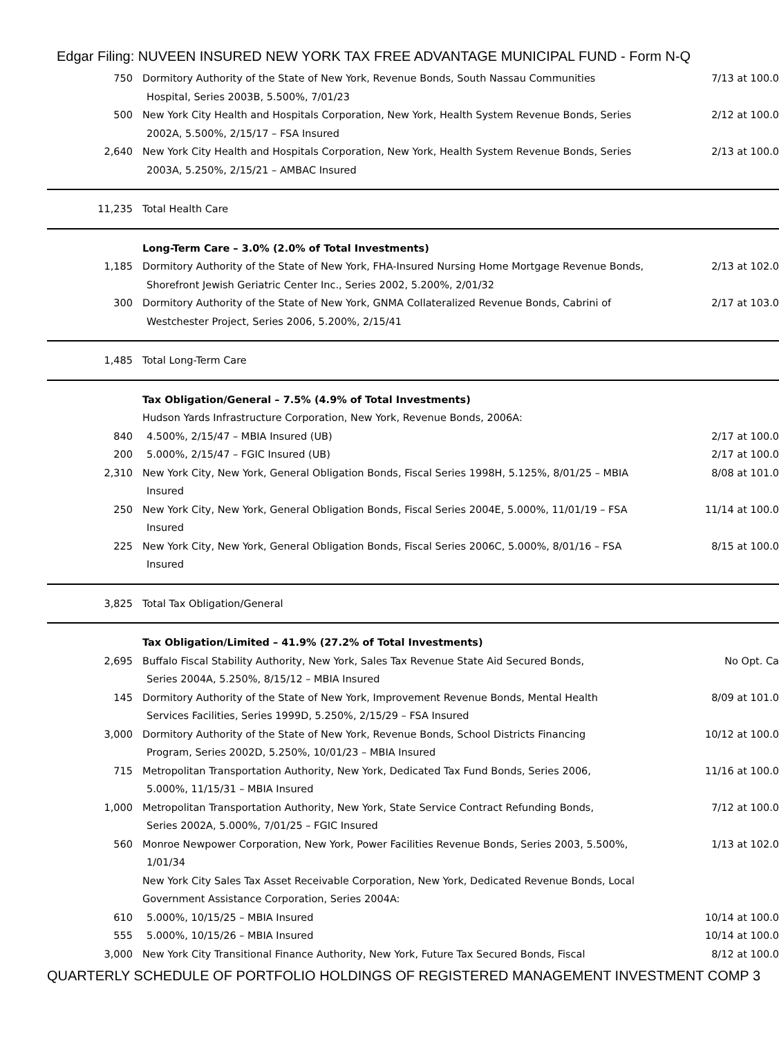Edgar Filing: NUVEEN INSURED NEW YORK TAX FREE ADVANTAGE MUNICIPAL FUND - Form N-Q
| 750 | Dormitory Authority of the State of New York, Revenue Bonds, South Nassau Communities Hospital, Series 2003B, 5.500%, 7/01/23 | 7/13 at 100.0 |
| 500 | New York City Health and Hospitals Corporation, New York, Health System Revenue Bonds, Series 2002A, 5.500%, 2/15/17 – FSA Insured | 2/12 at 100.0 |
| 2,640 | New York City Health and Hospitals Corporation, New York, Health System Revenue Bonds, Series 2003A, 5.250%, 2/15/21 – AMBAC Insured | 2/13 at 100.0 |
| 11,235 | Total Health Care | |
| | Long-Term Care – 3.0% (2.0% of Total Investments) | |
| 1,185 | Dormitory Authority of the State of New York, FHA-Insured Nursing Home Mortgage Revenue Bonds, Shorefront Jewish Geriatric Center Inc., Series 2002, 5.200%, 2/01/32 | 2/13 at 102.0 |
| 300 | Dormitory Authority of the State of New York, GNMA Collateralized Revenue Bonds, Cabrini of Westchester Project, Series 2006, 5.200%, 2/15/41 | 2/17 at 103.0 |
| 1,485 | Total Long-Term Care | |
| | Tax Obligation/General – 7.5% (4.9% of Total Investments) | |
| | Hudson Yards Infrastructure Corporation, New York, Revenue Bonds, 2006A: | |
| 840 | 4.500%, 2/15/47 – MBIA Insured (UB) | 2/17 at 100.0 |
| 200 | 5.000%, 2/15/47 – FGIC Insured (UB) | 2/17 at 100.0 |
| 2,310 | New York City, New York, General Obligation Bonds, Fiscal Series 1998H, 5.125%, 8/01/25 – MBIA Insured | 8/08 at 101.0 |
| 250 | New York City, New York, General Obligation Bonds, Fiscal Series 2004E, 5.000%, 11/01/19 – FSA Insured | 11/14 at 100.0 |
| 225 | New York City, New York, General Obligation Bonds, Fiscal Series 2006C, 5.000%, 8/01/16 – FSA Insured | 8/15 at 100.0 |
| 3,825 | Total Tax Obligation/General | |
| | Tax Obligation/Limited – 41.9% (27.2% of Total Investments) | |
| 2,695 | Buffalo Fiscal Stability Authority, New York, Sales Tax Revenue State Aid Secured Bonds, Series 2004A, 5.250%, 8/15/12 – MBIA Insured | No Opt. Ca |
| 145 | Dormitory Authority of the State of New York, Improvement Revenue Bonds, Mental Health Services Facilities, Series 1999D, 5.250%, 2/15/29 – FSA Insured | 8/09 at 101.0 |
| 3,000 | Dormitory Authority of the State of New York, Revenue Bonds, School Districts Financing Program, Series 2002D, 5.250%, 10/01/23 – MBIA Insured | 10/12 at 100.0 |
| 715 | Metropolitan Transportation Authority, New York, Dedicated Tax Fund Bonds, Series 2006, 5.000%, 11/15/31 – MBIA Insured | 11/16 at 100.0 |
| 1,000 | Metropolitan Transportation Authority, New York, State Service Contract Refunding Bonds, Series 2002A, 5.000%, 7/01/25 – FGIC Insured | 7/12 at 100.0 |
| 560 | Monroe Newpower Corporation, New York, Power Facilities Revenue Bonds, Series 2003, 5.500%, 1/01/34 | 1/13 at 102.0 |
| | New York City Sales Tax Asset Receivable Corporation, New York, Dedicated Revenue Bonds, Local Government Assistance Corporation, Series 2004A: | |
| 610 | 5.000%, 10/15/25 – MBIA Insured | 10/14 at 100.0 |
| 555 | 5.000%, 10/15/26 – MBIA Insured | 10/14 at 100.0 |
| 3,000 | New York City Transitional Finance Authority, New York, Future Tax Secured Bonds, Fiscal | 8/12 at 100.0 |
QUARTERLY SCHEDULE OF PORTFOLIO HOLDINGS OF REGISTERED MANAGEMENT INVESTMENT COMP 3